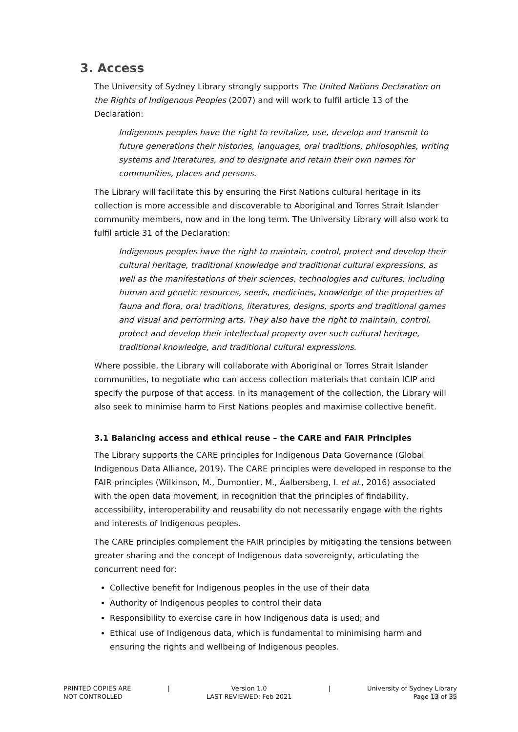3. Access
The University of Sydney Library strongly supports The United Nations Declaration on the Rights of Indigenous Peoples (2007) and will work to fulfil article 13 of the Declaration:
Indigenous peoples have the right to revitalize, use, develop and transmit to future generations their histories, languages, oral traditions, philosophies, writing systems and literatures, and to designate and retain their own names for communities, places and persons.
The Library will facilitate this by ensuring the First Nations cultural heritage in its collection is more accessible and discoverable to Aboriginal and Torres Strait Islander community members, now and in the long term. The University Library will also work to fulfil article 31 of the Declaration:
Indigenous peoples have the right to maintain, control, protect and develop their cultural heritage, traditional knowledge and traditional cultural expressions, as well as the manifestations of their sciences, technologies and cultures, including human and genetic resources, seeds, medicines, knowledge of the properties of fauna and flora, oral traditions, literatures, designs, sports and traditional games and visual and performing arts. They also have the right to maintain, control, protect and develop their intellectual property over such cultural heritage, traditional knowledge, and traditional cultural expressions.
Where possible, the Library will collaborate with Aboriginal or Torres Strait Islander communities, to negotiate who can access collection materials that contain ICIP and specify the purpose of that access. In its management of the collection, the Library will also seek to minimise harm to First Nations peoples and maximise collective benefit.
3.1 Balancing access and ethical reuse – the CARE and FAIR Principles
The Library supports the CARE principles for Indigenous Data Governance (Global Indigenous Data Alliance, 2019). The CARE principles were developed in response to the FAIR principles (Wilkinson, M., Dumontier, M., Aalbersberg, I. et al., 2016) associated with the open data movement, in recognition that the principles of findability, accessibility, interoperability and reusability do not necessarily engage with the rights and interests of Indigenous peoples.
The CARE principles complement the FAIR principles by mitigating the tensions between greater sharing and the concept of Indigenous data sovereignty, articulating the concurrent need for:
Collective benefit for Indigenous peoples in the use of their data
Authority of Indigenous peoples to control their data
Responsibility to exercise care in how Indigenous data is used; and
Ethical use of Indigenous data, which is fundamental to minimising harm and ensuring the rights and wellbeing of Indigenous peoples.
PRINTED COPIES ARE
NOT CONTROLLED
| Version 1.0
LAST REVIEWED: Feb 2021
| University of Sydney Library
Page 13 of 35